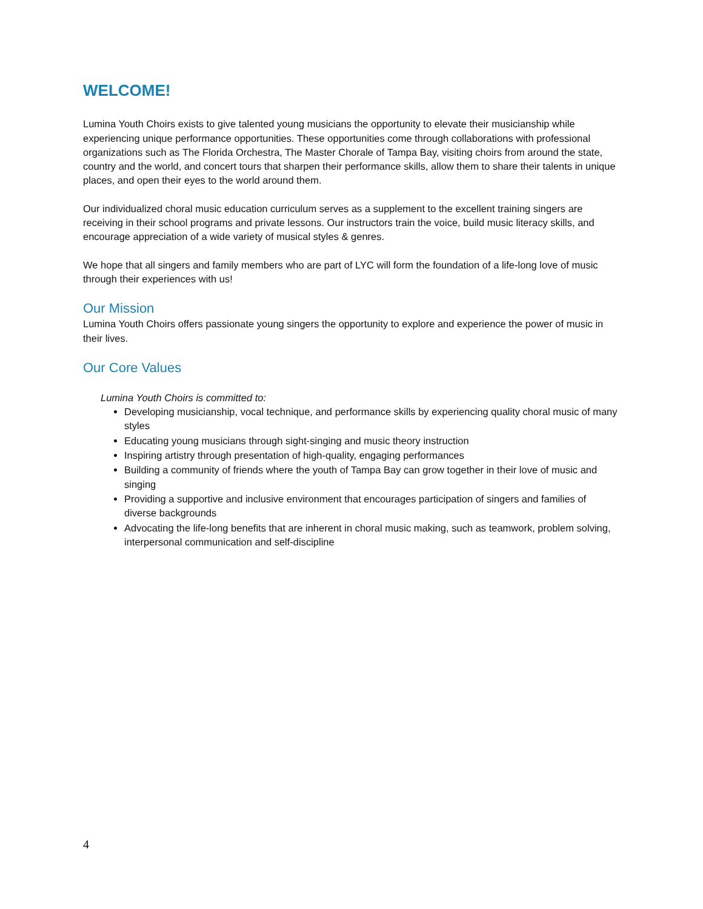WELCOME!
Lumina Youth Choirs exists to give talented young musicians the opportunity to elevate their musicianship while experiencing unique performance opportunities. These opportunities come through collaborations with professional organizations such as The Florida Orchestra, The Master Chorale of Tampa Bay, visiting choirs from around the state, country and the world, and concert tours that sharpen their performance skills, allow them to share their talents in unique places, and open their eyes to the world around them.
Our individualized choral music education curriculum serves as a supplement to the excellent training singers are receiving in their school programs and private lessons. Our instructors train the voice, build music literacy skills, and encourage appreciation of a wide variety of musical styles & genres.
We hope that all singers and family members who are part of LYC will form the foundation of a life-long love of music through their experiences with us!
Our Mission
Lumina Youth Choirs offers passionate young singers the opportunity to explore and experience the power of music in their lives.
Our Core Values
Lumina Youth Choirs is committed to:
Developing musicianship, vocal technique, and performance skills by experiencing quality choral music of many styles
Educating young musicians through sight-singing and music theory instruction
Inspiring artistry through presentation of high-quality, engaging performances
Building a community of friends where the youth of Tampa Bay can grow together in their love of music and singing
Providing a supportive and inclusive environment that encourages participation of singers and families of diverse backgrounds
Advocating the life-long benefits that are inherent in choral music making, such as teamwork, problem solving, interpersonal communication and self-discipline
4